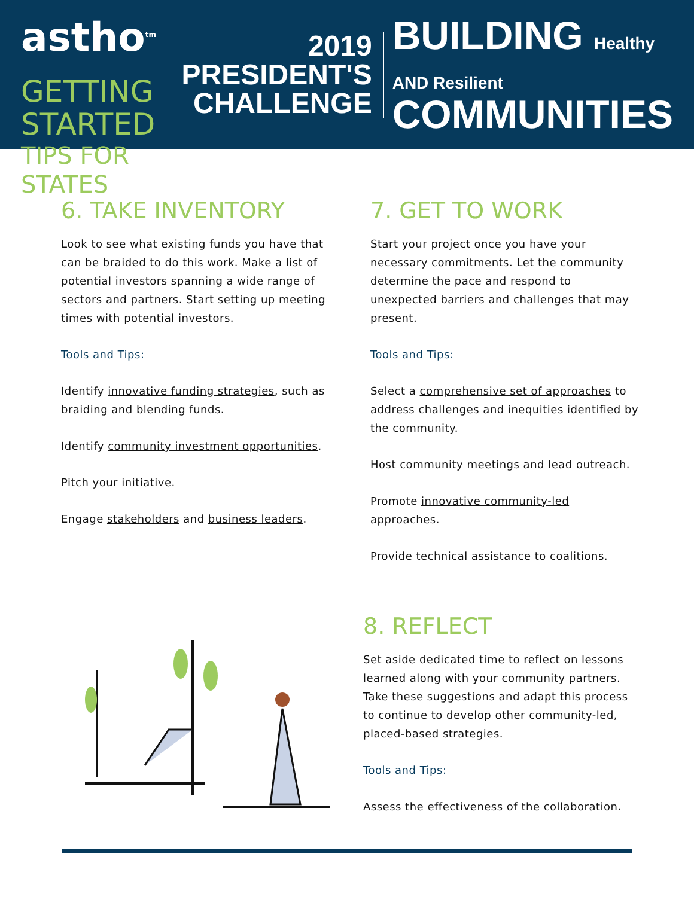astho<sup>tm</sup>
GETTING STARTED
TIPS FOR STATES
2019
PRESIDENT'S
CHALLENGE
BUILDING Healthy AND Resilient
COMMUNITIES
6. TAKE INVENTORY
Look to see what existing funds you have that can be braided to do this work. Make a list of potential investors spanning a wide range of sectors and partners. Start setting up meeting times with potential investors.
Tools and Tips:
Identify innovative funding strategies, such as braiding and blending funds.
Identify community investment opportunities.
Pitch your initiative.
Engage stakeholders and business leaders.
7. GET TO WORK
Start your project once you have your necessary commitments. Let the community determine the pace and respond to unexpected barriers and challenges that may present.
Tools and Tips:
Select a comprehensive set of approaches to address challenges and inequities identified by the community.
Host community meetings and lead outreach.
Promote innovative community-led approaches.
Provide technical assistance to coalitions.
8. REFLECT
Set aside dedicated time to reflect on lessons learned along with your community partners. Take these suggestions and adapt this process to continue to develop other community-led, placed-based strategies.
Tools and Tips:
Assess the effectiveness of the collaboration.